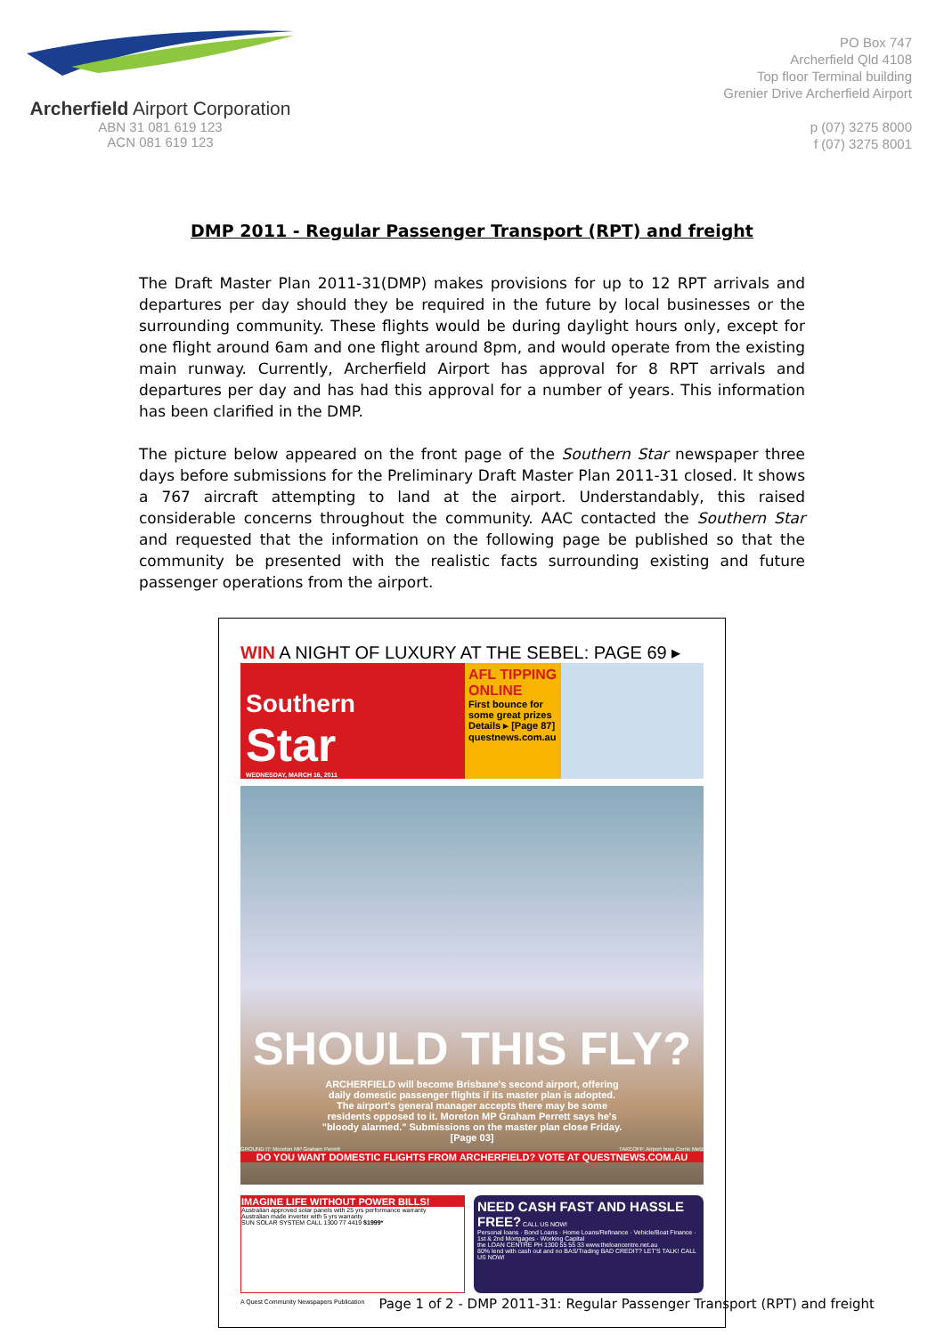Archerfield Airport Corporation
ABN 31 081 619 123
ACN 081 619 123
PO Box 747
Archerfield Qld 4108
Top floor Terminal building
Grenier Drive Archerfield Airport
p (07) 3275 8000
f (07) 3275 8001
DMP 2011 - Regular Passenger Transport (RPT) and freight
The Draft Master Plan 2011-31(DMP) makes provisions for up to 12 RPT arrivals and departures per day should they be required in the future by local businesses or the surrounding community. These flights would be during daylight hours only, except for one flight around 6am and one flight around 8pm, and would operate from the existing main runway. Currently, Archerfield Airport has approval for 8 RPT arrivals and departures per day and has had this approval for a number of years. This information has been clarified in the DMP.
The picture below appeared on the front page of the Southern Star newspaper three days before submissions for the Preliminary Draft Master Plan 2011-31 closed. It shows a 767 aircraft attempting to land at the airport. Understandably, this raised considerable concerns throughout the community. AAC contacted the Southern Star and requested that the information on the following page be published so that the community be presented with the realistic facts surrounding existing and future passenger operations from the airport.
WIN A NIGHT OF LUXURY AT THE SEBEL: PAGE 69 ▸
Southern
Star
WEDNESDAY, MARCH 16, 2011
AFL TIPPING ONLINE
First bounce for some great prizes
Details ▸ [Page 87]
questnews.com.au
SHOULD THIS FLY?
ARCHERFIELD will become Brisbane's second airport, offering daily domestic passenger flights if its master plan is adopted. The airport's general manager accepts there may be some residents opposed to it. Moreton MP Graham Perrett says he's "bloody alarmed." Submissions on the master plan close Friday. [Page 03]
GROUND IT: Moreton MP Graham Perrett TAKEOFF: Airport boss Corrie Metz
DO YOU WANT DOMESTIC FLIGHTS FROM ARCHERFIELD? VOTE AT QUESTNEWS.COM.AU
IMAGINE LIFE WITHOUT POWER BILLS!
Australian approved solar panels with 25 yrs performance warranty
Australian made inverter with 5 yrs warranty
SUN SOLAR SYSTEM CALL 1300 77 4419 $1999*
NEED CASH FAST AND HASSLE FREE? CALL US NOW!
Personal loans · Bond Loans · Home Loans/Refinance · Vehicle/Boat Finance · 1st & 2nd Mortgages · Working Capital
the LOAN CENTRE PH 1300 55 55 33 www.theloancentre.net.au
80% lend with cash out and no BAS/Trading BAD CREDIT? LET'S TALK! CALL US NOW!
A Quest Community Newspapers Publication
Page 1 of 2 - DMP 2011-31: Regular Passenger Transport (RPT) and freight